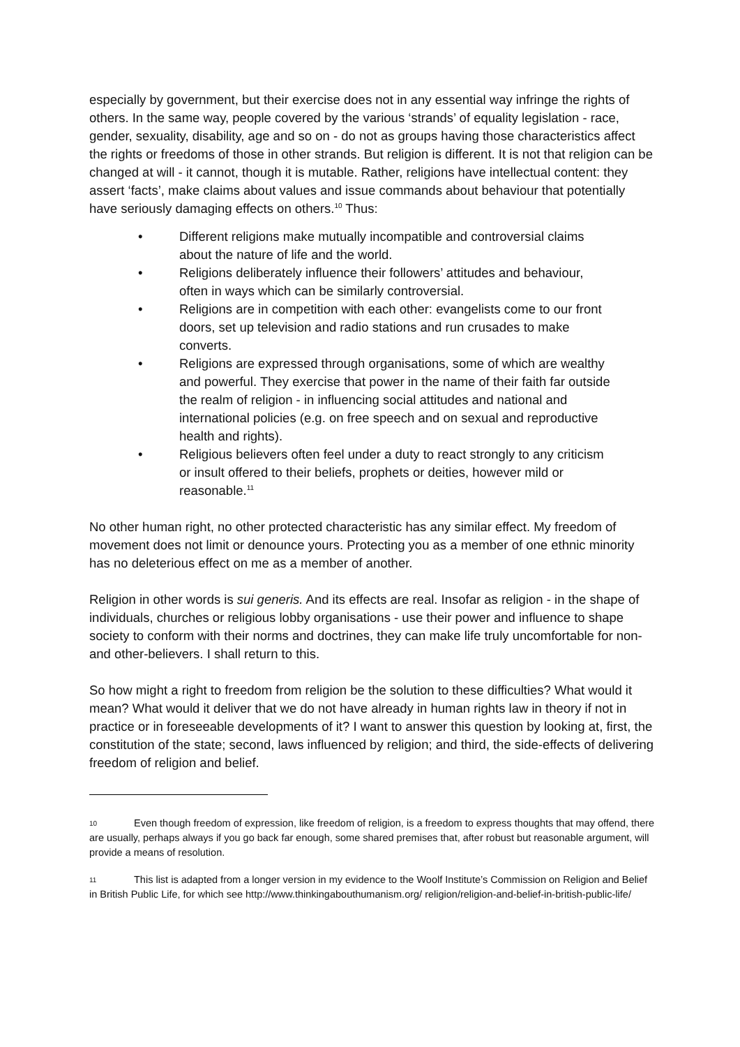especially by government, but their exercise does not in any essential way infringe the rights of others. In the same way, people covered by the various ‘strands’ of equality legislation - race, gender, sexuality, disability, age and so on - do not as groups having those characteristics affect the rights or freedoms of those in other strands. But religion is different. It is not that religion can be changed at will - it cannot, though it is mutable. Rather, religions have intellectual content: they assert ‘facts’, make claims about values and issue commands about behaviour that potentially have seriously damaging effects on others.<sup>10</sup> Thus:
• Different religions make mutually incompatible and controversial claims about the nature of life and the world.
• Religions deliberately influence their followers’ attitudes and behaviour, often in ways which can be similarly controversial.
• Religions are in competition with each other: evangelists come to our front doors, set up television and radio stations and run crusades to make converts.
• Religions are expressed through organisations, some of which are wealthy and powerful. They exercise that power in the name of their faith far outside the realm of religion - in influencing social attitudes and national and international policies (e.g. on free speech and on sexual and reproductive health and rights).
• Religious believers often feel under a duty to react strongly to any criticism or insult offered to their beliefs, prophets or deities, however mild or reasonable.<sup>11</sup>
No other human right, no other protected characteristic has any similar effect. My freedom of movement does not limit or denounce yours. Protecting you as a member of one ethnic minority has no deleterious effect on me as a member of another.
Religion in other words is sui generis. And its effects are real. Insofar as religion - in the shape of individuals, churches or religious lobby organisations - use their power and influence to shape society to conform with their norms and doctrines, they can make life truly uncomfortable for non- and other-believers. I shall return to this.
So how might a right to freedom from religion be the solution to these difficulties? What would it mean? What would it deliver that we do not have already in human rights law in theory if not in practice or in foreseeable developments of it? I want to answer this question by looking at, first, the constitution of the state; second, laws influenced by religion; and third, the side-effects of delivering freedom of religion and belief.
10 Even though freedom of expression, like freedom of religion, is a freedom to express thoughts that may offend, there are usually, perhaps always if you go back far enough, some shared premises that, after robust but reasonable argument, will provide a means of resolution.
11 This list is adapted from a longer version in my evidence to the Woolf Institute’s Commission on Religion and Belief in British Public Life, for which see http://www.thinkingabouthumanism.org/ religion/religion-and-belief-in-british-public-life/